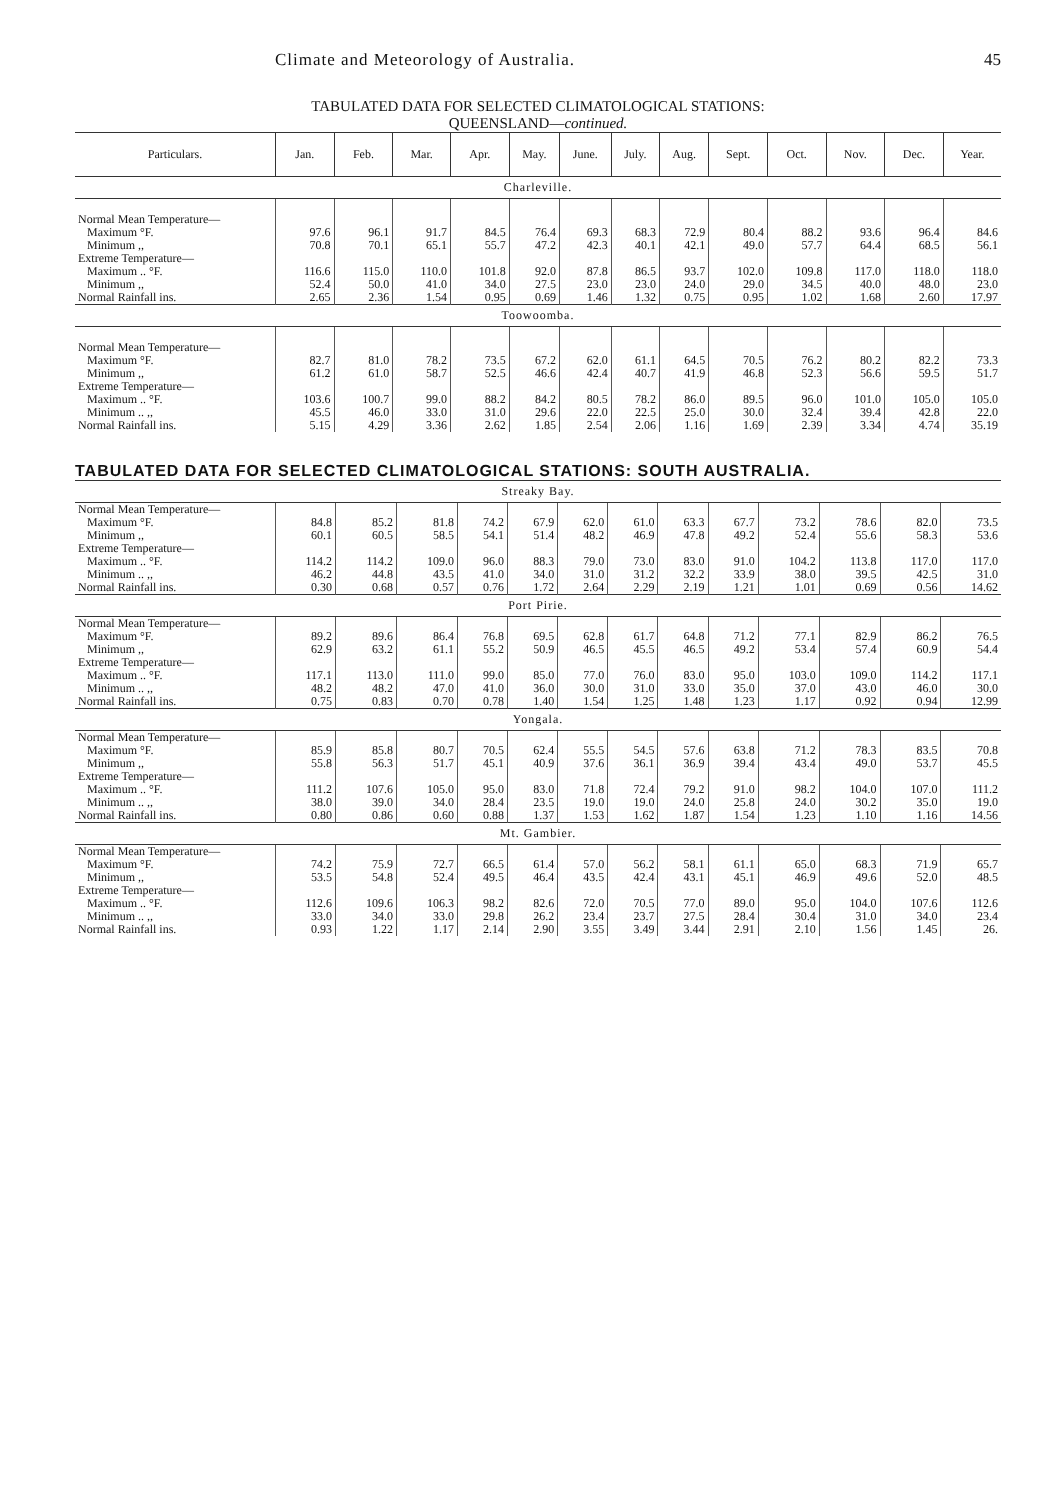Climate and Meteorology of Australia. 45
TABULATED DATA FOR SELECTED CLIMATOLOGICAL STATIONS:
QUEENSLAND—continued.
| Particulars. | Jan. | Feb. | Mar. | Apr. | May. | June. | July. | Aug. | Sept. | Oct. | Nov. | Dec. | Year. |
| --- | --- | --- | --- | --- | --- | --- | --- | --- | --- | --- | --- | --- | --- |
| Charleville. | | | | | | | | | | | | | |
| Normal Mean Temperature— | | | | | | | | | | | | | |
| Maximum °F. | 97.6 | 96.1 | 91.7 | 84.5 | 76.4 | 69.3 | 68.3 | 72.9 | 80.4 | 88.2 | 93.6 | 96.4 | 84.6 |
| Minimum ,, | 70.8 | 70.1 | 65.1 | 55.7 | 47.2 | 42.3 | 40.1 | 42.1 | 49.0 | 57.7 | 64.4 | 68.5 | 56.1 |
| Extreme Temperature— | | | | | | | | | | | | | |
| Maximum .. °F. | 116.6 | 115.0 | 110.0 | 101.8 | 92.0 | 87.8 | 86.5 | 93.7 | 102.0 | 109.8 | 117.0 | 118.0 | 118.0 |
| Minimum ,, | 52.4 | 50.0 | 41.0 | 34.0 | 27.5 | 23.0 | 23.0 | 24.0 | 29.0 | 34.5 | 40.0 | 48.0 | 23.0 |
| Normal Rainfall ins. | 2.65 | 2.36 | 1.54 | 0.95 | 0.69 | 1.46 | 1.32 | 0.75 | 0.95 | 1.02 | 1.68 | 2.60 | 17.97 |
| Toowoomba. | | | | | | | | | | | | | |
| Normal Mean Temperature— | | | | | | | | | | | | | |
| Maximum °F. | 82.7 | 81.0 | 78.2 | 73.5 | 67.2 | 62.0 | 61.1 | 64.5 | 70.5 | 76.2 | 80.2 | 82.2 | 73.3 |
| Minimum ,, | 61.2 | 61.0 | 58.7 | 52.5 | 46.6 | 42.4 | 40.7 | 41.9 | 46.8 | 52.3 | 56.6 | 59.5 | 51.7 |
| Extreme Temperature— | | | | | | | | | | | | | |
| Maximum .. °F. | 103.6 | 100.7 | 99.0 | 88.2 | 84.2 | 80.5 | 78.2 | 86.0 | 89.5 | 96.0 | 101.0 | 105.0 | 105.0 |
| Minimum .. ,, | 45.5 | 46.0 | 33.0 | 31.0 | 29.6 | 22.0 | 22.5 | 25.0 | 30.0 | 32.4 | 39.4 | 42.8 | 22.0 |
| Normal Rainfall ins. | 5.15 | 4.29 | 3.36 | 2.62 | 1.85 | 2.54 | 2.06 | 1.16 | 1.69 | 2.39 | 3.34 | 4.74 | 35.19 |
TABULATED DATA FOR SELECTED CLIMATOLOGICAL STATIONS: SOUTH AUSTRALIA.
| Streaky Bay. | | | | | | | | | | | | | |
| Normal Mean Temperature— | | | | | | | | | | | | | |
| Maximum °F. | 84.8 | 85.2 | 81.8 | 74.2 | 67.9 | 62.0 | 61.0 | 63.3 | 67.7 | 73.2 | 78.6 | 82.0 | 73.5 |
| Minimum ,, | 60.1 | 60.5 | 58.5 | 54.1 | 51.4 | 48.2 | 46.9 | 47.8 | 49.2 | 52.4 | 55.6 | 58.3 | 53.6 |
| Extreme Temperature— | | | | | | | | | | | | | |
| Maximum .. °F. | 114.2 | 114.2 | 109.0 | 96.0 | 88.3 | 79.0 | 73.0 | 83.0 | 91.0 | 104.2 | 113.8 | 117.0 | 117.0 |
| Minimum .. ,, | 46.2 | 44.8 | 43.5 | 41.0 | 34.0 | 31.0 | 31.2 | 32.2 | 33.9 | 38.0 | 39.5 | 42.5 | 31.0 |
| Normal Rainfall ins. | 0.30 | 0.68 | 0.57 | 0.76 | 1.72 | 2.64 | 2.29 | 2.19 | 1.21 | 1.01 | 0.69 | 0.56 | 14.62 |
| Port Pirie. | | | | | | | | | | | | | |
| Normal Mean Temperature— | | | | | | | | | | | | | |
| Maximum °F. | 89.2 | 89.6 | 86.4 | 76.8 | 69.5 | 62.8 | 61.7 | 64.8 | 71.2 | 77.1 | 82.9 | 86.2 | 76.5 |
| Minimum ,, | 62.9 | 63.2 | 61.1 | 55.2 | 50.9 | 46.5 | 45.5 | 46.5 | 49.2 | 53.4 | 57.4 | 60.9 | 54.4 |
| Extreme Temperature— | | | | | | | | | | | | | |
| Maximum .. °F. | 117.1 | 113.0 | 111.0 | 99.0 | 85.0 | 77.0 | 76.0 | 83.0 | 95.0 | 103.0 | 109.0 | 114.2 | 117.1 |
| Minimum .. ,, | 48.2 | 48.2 | 47.0 | 41.0 | 36.0 | 30.0 | 31.0 | 33.0 | 35.0 | 37.0 | 43.0 | 46.0 | 30.0 |
| Normal Rainfall ins. | 0.75 | 0.83 | 0.70 | 0.78 | 1.40 | 1.54 | 1.25 | 1.48 | 1.23 | 1.17 | 0.92 | 0.94 | 12.99 |
| Yongala. | | | | | | | | | | | | | |
| Normal Mean Temperature— | | | | | | | | | | | | | |
| Maximum °F. | 85.9 | 85.8 | 80.7 | 70.5 | 62.4 | 55.5 | 54.5 | 57.6 | 63.8 | 71.2 | 78.3 | 83.5 | 70.8 |
| Minimum ,, | 55.8 | 56.3 | 51.7 | 45.1 | 40.9 | 37.6 | 36.1 | 36.9 | 39.4 | 43.4 | 49.0 | 53.7 | 45.5 |
| Extreme Temperature— | | | | | | | | | | | | | |
| Maximum .. °F. | 111.2 | 107.6 | 105.0 | 95.0 | 83.0 | 71.8 | 72.4 | 79.2 | 91.0 | 98.2 | 104.0 | 107.0 | 111.2 |
| Minimum .. ,, | 38.0 | 39.0 | 34.0 | 28.4 | 23.5 | 19.0 | 19.0 | 24.0 | 25.8 | 24.0 | 30.2 | 35.0 | 19.0 |
| Normal Rainfall ins. | 0.80 | 0.86 | 0.60 | 0.88 | 1.37 | 1.53 | 1.62 | 1.87 | 1.54 | 1.23 | 1.10 | 1.16 | 14.56 |
| Mt. Gambier. | | | | | | | | | | | | | |
| Normal Mean Temperature— | | | | | | | | | | | | | |
| Maximum °F. | 74.2 | 75.9 | 72.7 | 66.5 | 61.4 | 57.0 | 56.2 | 58.1 | 61.1 | 65.0 | 68.3 | 71.9 | 65.7 |
| Minimum ,, | 53.5 | 54.8 | 52.4 | 49.5 | 46.4 | 43.5 | 42.4 | 43.1 | 45.1 | 46.9 | 49.6 | 52.0 | 48.5 |
| Extreme Temperature— | | | | | | | | | | | | | |
| Maximum .. °F. | 112.6 | 109.6 | 106.3 | 98.2 | 82.6 | 72.0 | 70.5 | 77.0 | 89.0 | 95.0 | 104.0 | 107.6 | 112.6 |
| Minimum .. ,, | 33.0 | 34.0 | 33.0 | 29.8 | 26.2 | 23.4 | 23.7 | 27.5 | 28.4 | 30.4 | 31.0 | 34.0 | 23.4 |
| Normal Rainfall ins. | 0.93 | 1.22 | 1.17 | 2.14 | 2.90 | 3.55 | 3.49 | 3.44 | 2.91 | 2.10 | 1.56 | 1.45 | 26. |